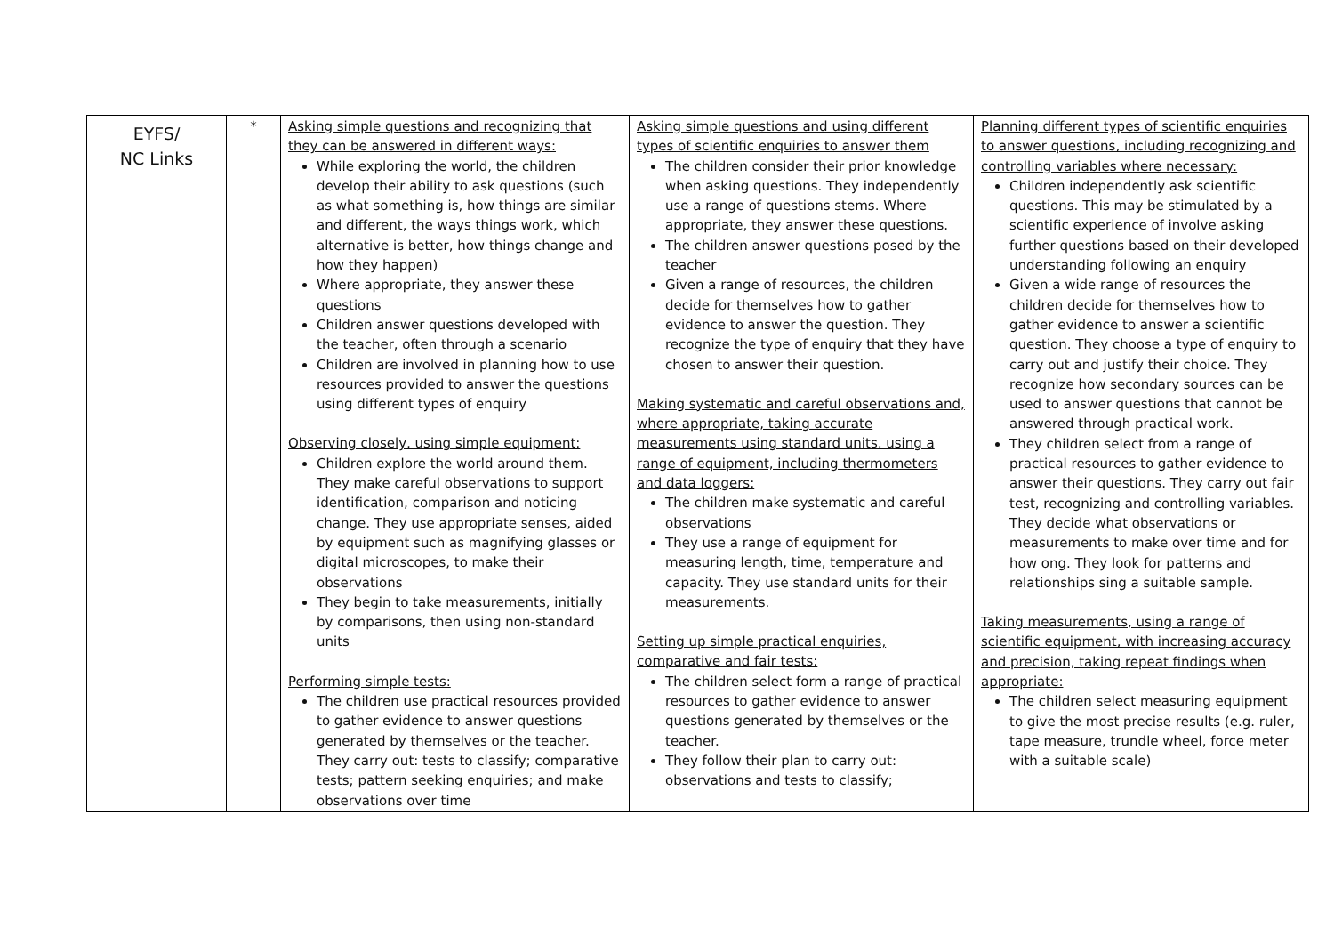| EYFS/ NC Links | * | Asking simple questions and recognizing that they can be answered in different ways: While exploring the world, the children develop their ability to ask questions (such as what something is, how things are similar and different, the ways things work, which alternative is better, how things change and how they happen) Where appropriate, they answer these questions Children answer questions developed with the teacher, often through a scenario Children are involved in planning how to use resources provided to answer the questions using different types of enquiry Observing closely, using simple equipment: Children explore the world around them. They make careful observations to support identification, comparison and noticing change. They use appropriate senses, aided by equipment such as magnifying glasses or digital microscopes, to make their observations They begin to take measurements, initially by comparisons, then using non-standard units Performing simple tests: The children use practical resources provided to gather evidence to answer questions generated by themselves or the teacher. They carry out: tests to classify; comparative tests; pattern seeking enquiries; and make observations over time | Asking simple questions and using different types of scientific enquiries to answer them The children consider their prior knowledge when asking questions. They independently use a range of questions stems. Where appropriate, they answer these questions. The children answer questions posed by the teacher Given a range of resources, the children decide for themselves how to gather evidence to answer the question. They recognize the type of enquiry that they have chosen to answer their question. Making systematic and careful observations and, where appropriate, taking accurate measurements using standard units, using a range of equipment, including thermometers and data loggers: The children make systematic and careful observations They use a range of equipment for measuring length, time, temperature and capacity. They use standard units for their measurements. Setting up simple practical enquiries, comparative and fair tests: The children select form a range of practical resources to gather evidence to answer questions generated by themselves or the teacher. They follow their plan to carry out: observations and tests to classify; | Planning different types of scientific enquiries to answer questions, including recognizing and controlling variables where necessary: Children independently ask scientific questions. This may be stimulated by a scientific experience of involve asking further questions based on their developed understanding following an enquiry Given a wide range of resources the children decide for themselves how to gather evidence to answer a scientific question. They choose a type of enquiry to carry out and justify their choice. They recognize how secondary sources can be used to answer questions that cannot be answered through practical work. They children select from a range of practical resources to gather evidence to answer their questions. They carry out fair test, recognizing and controlling variables. They decide what observations or measurements to make over time and for how ong. They look for patterns and relationships sing a suitable sample. Taking measurements, using a range of scientific equipment, with increasing accuracy and precision, taking repeat findings when appropriate: The children select measuring equipment to give the most precise results (e.g. ruler, tape measure, trundle wheel, force meter with a suitable scale) |